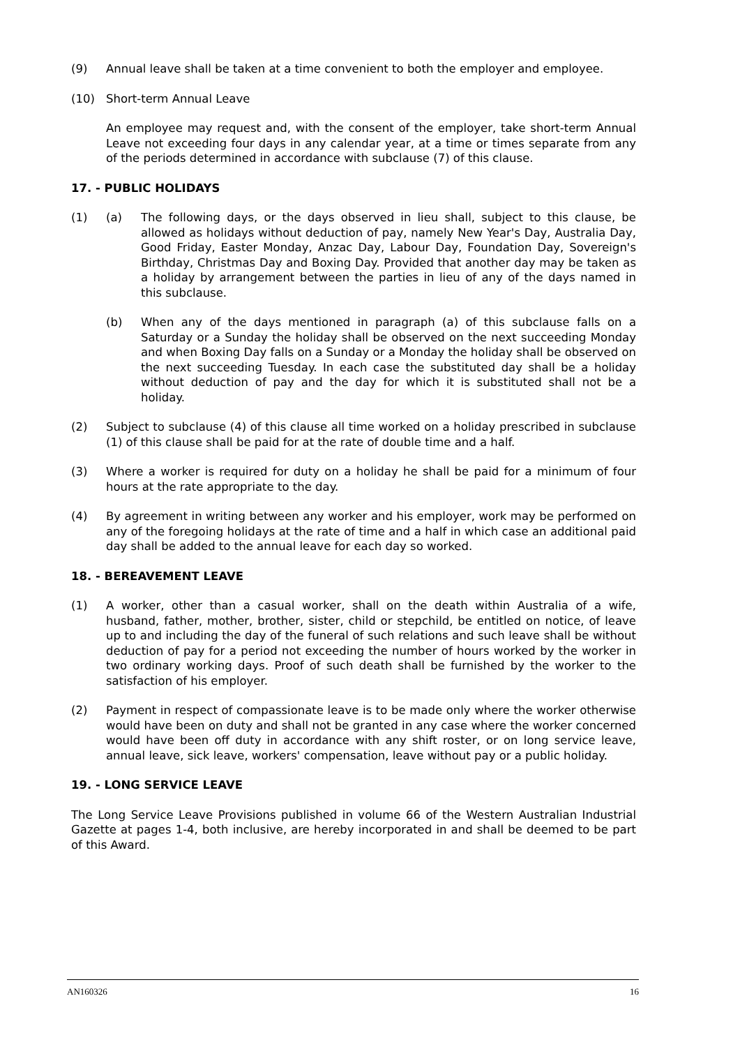(9) Annual leave shall be taken at a time convenient to both the employer and employee.
(10) Short-term Annual Leave
An employee may request and, with the consent of the employer, take short-term Annual Leave not exceeding four days in any calendar year, at a time or times separate from any of the periods determined in accordance with subclause (7) of this clause.
17. - PUBLIC HOLIDAYS
(1) (a) The following days, or the days observed in lieu shall, subject to this clause, be allowed as holidays without deduction of pay, namely New Year's Day, Australia Day, Good Friday, Easter Monday, Anzac Day, Labour Day, Foundation Day, Sovereign's Birthday, Christmas Day and Boxing Day. Provided that another day may be taken as a holiday by arrangement between the parties in lieu of any of the days named in this subclause.
(b) When any of the days mentioned in paragraph (a) of this subclause falls on a Saturday or a Sunday the holiday shall be observed on the next succeeding Monday and when Boxing Day falls on a Sunday or a Monday the holiday shall be observed on the next succeeding Tuesday. In each case the substituted day shall be a holiday without deduction of pay and the day for which it is substituted shall not be a holiday.
(2) Subject to subclause (4) of this clause all time worked on a holiday prescribed in subclause (1) of this clause shall be paid for at the rate of double time and a half.
(3) Where a worker is required for duty on a holiday he shall be paid for a minimum of four hours at the rate appropriate to the day.
(4) By agreement in writing between any worker and his employer, work may be performed on any of the foregoing holidays at the rate of time and a half in which case an additional paid day shall be added to the annual leave for each day so worked.
18. - BEREAVEMENT LEAVE
(1) A worker, other than a casual worker, shall on the death within Australia of a wife, husband, father, mother, brother, sister, child or stepchild, be entitled on notice, of leave up to and including the day of the funeral of such relations and such leave shall be without deduction of pay for a period not exceeding the number of hours worked by the worker in two ordinary working days. Proof of such death shall be furnished by the worker to the satisfaction of his employer.
(2) Payment in respect of compassionate leave is to be made only where the worker otherwise would have been on duty and shall not be granted in any case where the worker concerned would have been off duty in accordance with any shift roster, or on long service leave, annual leave, sick leave, workers' compensation, leave without pay or a public holiday.
19. - LONG SERVICE LEAVE
The Long Service Leave Provisions published in volume 66 of the Western Australian Industrial Gazette at pages 1-4, both inclusive, are hereby incorporated in and shall be deemed to be part of this Award.
AN160326 16